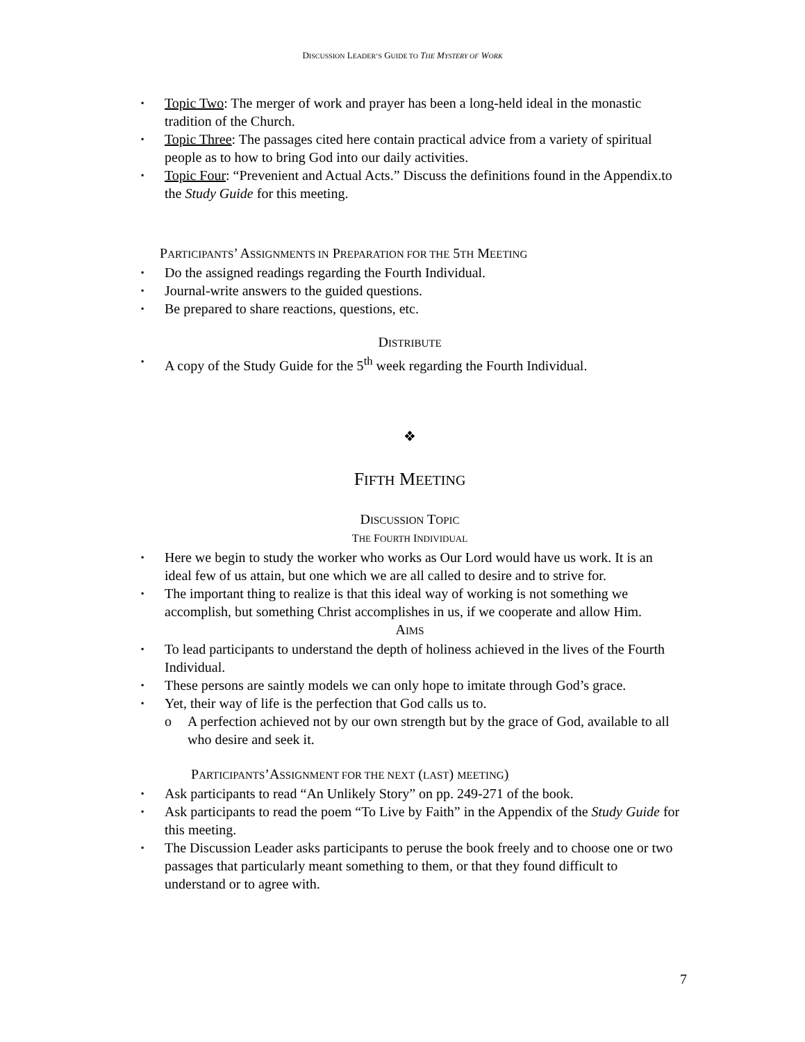DISCUSSION LEADER’S GUIDE TO THE MYSTERY OF WORK
▪ Topic Two: The merger of work and prayer has been a long-held ideal in the monastic tradition of the Church.
▪ Topic Three: The passages cited here contain practical advice from a variety of spiritual people as to how to bring God into our daily activities.
▪ Topic Four: “Prevenient and Actual Acts.” Discuss the definitions found in the Appendix.to the Study Guide for this meeting.
PARTICIPANTS’ ASSIGNMENTS IN PREPARATION FOR THE 5TH MEETING
▪ Do the assigned readings regarding the Fourth Individual.
▪ Journal-write answers to the guided questions.
▪ Be prepared to share reactions, questions, etc.
DISTRIBUTE
▪ A copy of the Study Guide for the 5<sup>th</sup> week regarding the Fourth Individual.
❖
FIFTH MEETING
DISCUSSION TOPIC
THE FOURTH INDIVIDUAL
▪ Here we begin to study the worker who works as Our Lord would have us work. It is an ideal few of us attain, but one which we are all called to desire and to strive for.
▪ The important thing to realize is that this ideal way of working is not something we accomplish, but something Christ accomplishes in us, if we cooperate and allow Him.
AIMS
▪ To lead participants to understand the depth of holiness achieved in the lives of the Fourth Individual.
▪ These persons are saintly models we can only hope to imitate through God’s grace.
▪ Yet, their way of life is the perfection that God calls us to.
o A perfection achieved not by our own strength but by the grace of God, available to all who desire and seek it.
PARTICIPANTS’ASSIGNMENT FOR THE NEXT (LAST) MEETING)
▪ Ask participants to read “An Unlikely Story” on pp. 249-271 of the book.
▪ Ask participants to read the poem “To Live by Faith” in the Appendix of the Study Guide for this meeting.
▪ The Discussion Leader asks participants to peruse the book freely and to choose one or two passages that particularly meant something to them, or that they found difficult to understand or to agree with.
7